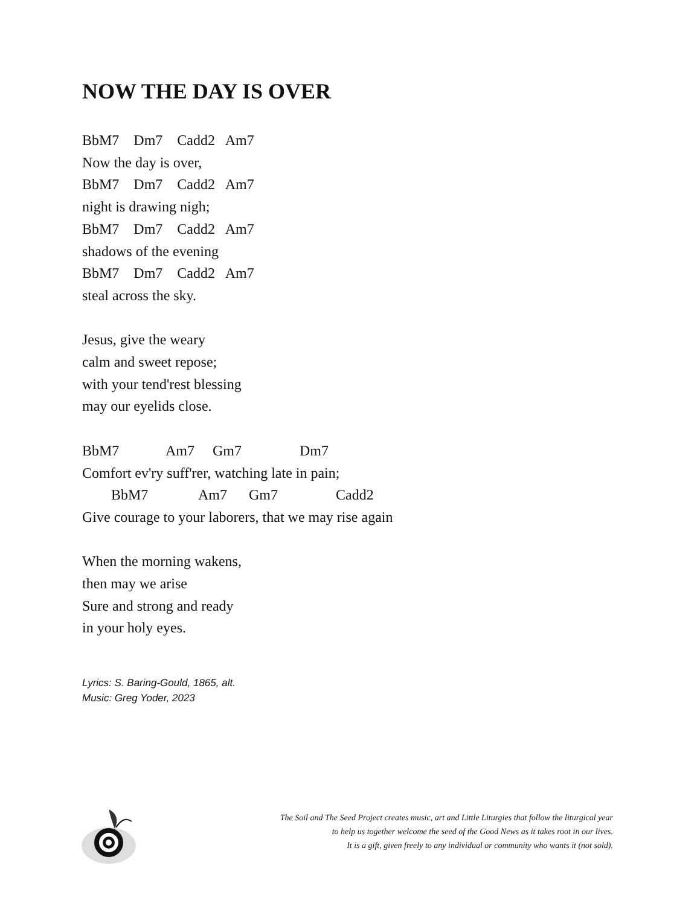NOW THE DAY IS OVER
BbM7 Dm7 Cadd2 Am7
Now the day is over,
BbM7 Dm7 Cadd2 Am7
night is drawing nigh;
BbM7 Dm7 Cadd2 Am7
shadows of the evening
BbM7 Dm7 Cadd2 Am7
steal across the sky.
Jesus, give the weary
calm and sweet repose;
with your tend'rest blessing
may our eyelids close.
BbM7 Am7 Gm7 Dm7
Comfort ev'ry suff'rer, watching late in pain;
BbM7 Am7 Gm7 Cadd2
Give courage to your laborers, that we may rise again
When the morning wakens,
then may we arise
Sure and strong and ready
in your holy eyes.
Lyrics: S. Baring-Gould, 1865, alt.
Music: Greg Yoder, 2023
The Soil and The Seed Project creates music, art and Little Liturgies that follow the liturgical year
to help us together welcome the seed of the Good News as it takes root in our lives.
It is a gift, given freely to any individual or community who wants it (not sold).